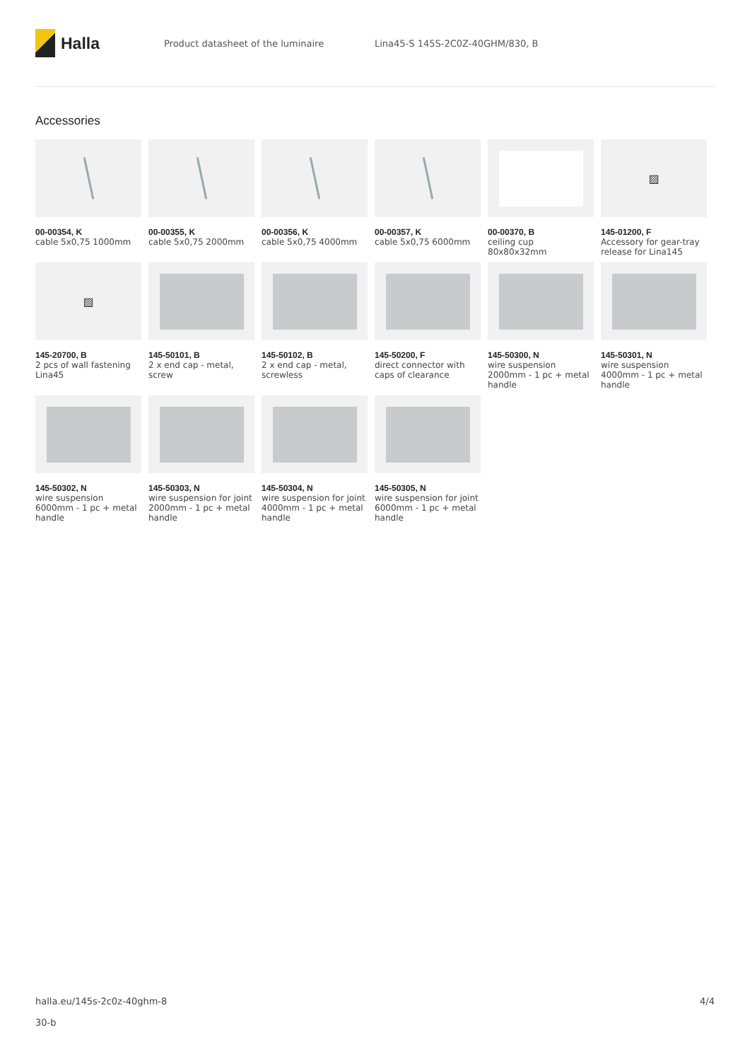Halla
Product datasheet of the luminaire
Lina45-S 145S-2C0Z-40GHM/830, B
Accessories
00-00354, K
cable 5x0,75 1000mm
00-00355, K
cable 5x0,75 2000mm
00-00356, K
cable 5x0,75 4000mm
00-00357, K
cable 5x0,75 6000mm
00-00370, B
ceiling cup 80x80x32mm
▨
145-01200, F
Accessory for gear-tray release for Lina145
▨
145-20700, B
2 pcs of wall fastening Lina45
145-50101, B
2 x end cap - metal, screw
145-50102, B
2 x end cap - metal, screwless
145-50200, F
direct connector with caps of clearance
145-50300, N
wire suspension 2000mm - 1 pc + metal handle
145-50301, N
wire suspension 4000mm - 1 pc + metal handle
145-50302, N
wire suspension 6000mm - 1 pc + metal handle
145-50303, N
wire suspension for joint 2000mm - 1 pc + metal handle
145-50304, N
wire suspension for joint 4000mm - 1 pc + metal handle
145-50305, N
wire suspension for joint 6000mm - 1 pc + metal handle
halla.eu/145s-2c0z-40ghm-8
30-b
4/4